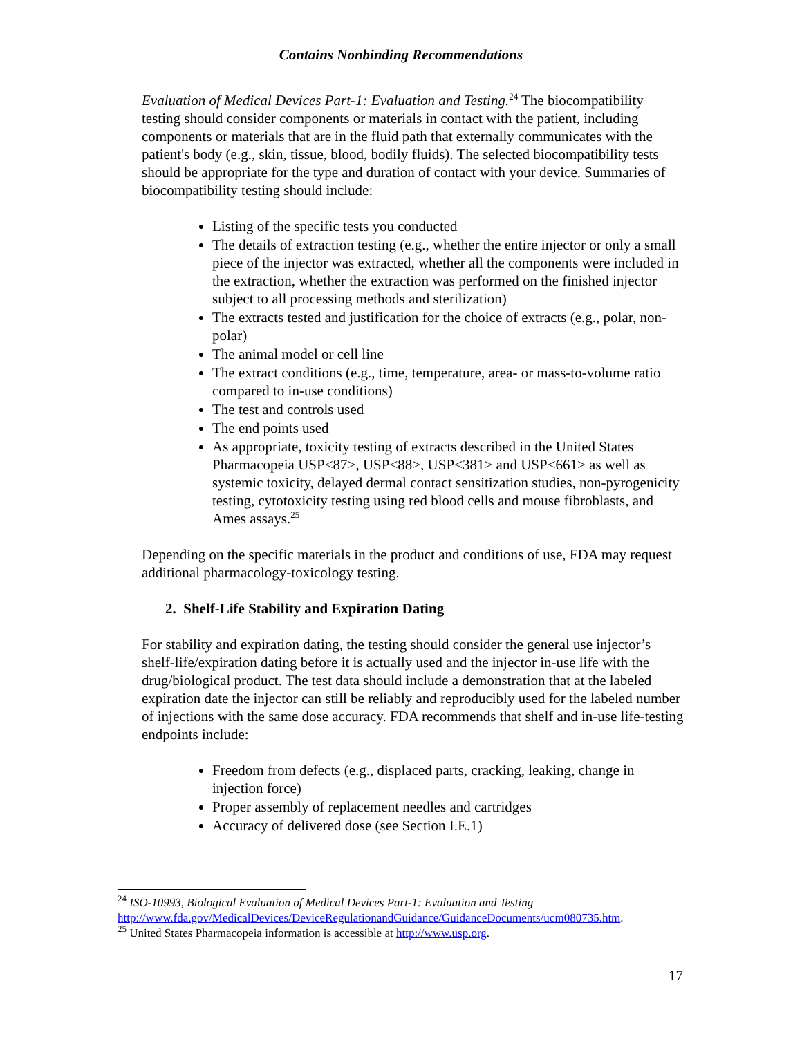Contains Nonbinding Recommendations
Evaluation of Medical Devices Part-1: Evaluation and Testing.<sup>24</sup> The biocompatibility testing should consider components or materials in contact with the patient, including components or materials that are in the fluid path that externally communicates with the patient's body (e.g., skin, tissue, blood, bodily fluids). The selected biocompatibility tests should be appropriate for the type and duration of contact with your device. Summaries of biocompatibility testing should include:
Listing of the specific tests you conducted
The details of extraction testing (e.g., whether the entire injector or only a small piece of the injector was extracted, whether all the components were included in the extraction, whether the extraction was performed on the finished injector subject to all processing methods and sterilization)
The extracts tested and justification for the choice of extracts (e.g., polar, non-polar)
The animal model or cell line
The extract conditions (e.g., time, temperature, area- or mass-to-volume ratio compared to in-use conditions)
The test and controls used
The end points used
As appropriate, toxicity testing of extracts described in the United States Pharmacopeia USP<87>, USP<88>, USP<381> and USP<661> as well as systemic toxicity, delayed dermal contact sensitization studies, non-pyrogenicity testing, cytotoxicity testing using red blood cells and mouse fibroblasts, and Ames assays.<sup>25</sup>
Depending on the specific materials in the product and conditions of use, FDA may request additional pharmacology-toxicology testing.
2. Shelf-Life Stability and Expiration Dating
For stability and expiration dating, the testing should consider the general use injector’s shelf-life/expiration dating before it is actually used and the injector in-use life with the drug/biological product. The test data should include a demonstration that at the labeled expiration date the injector can still be reliably and reproducibly used for the labeled number of injections with the same dose accuracy. FDA recommends that shelf and in-use life-testing endpoints include:
Freedom from defects (e.g., displaced parts, cracking, leaking, change in injection force)
Proper assembly of replacement needles and cartridges
Accuracy of delivered dose (see Section I.E.1)
<sup>24</sup> ISO-10993, Biological Evaluation of Medical Devices Part-1: Evaluation and Testing http://www.fda.gov/MedicalDevices/DeviceRegulationandGuidance/GuidanceDocuments/ucm080735.htm.
<sup>25</sup> United States Pharmacopeia information is accessible at http://www.usp.org.
17